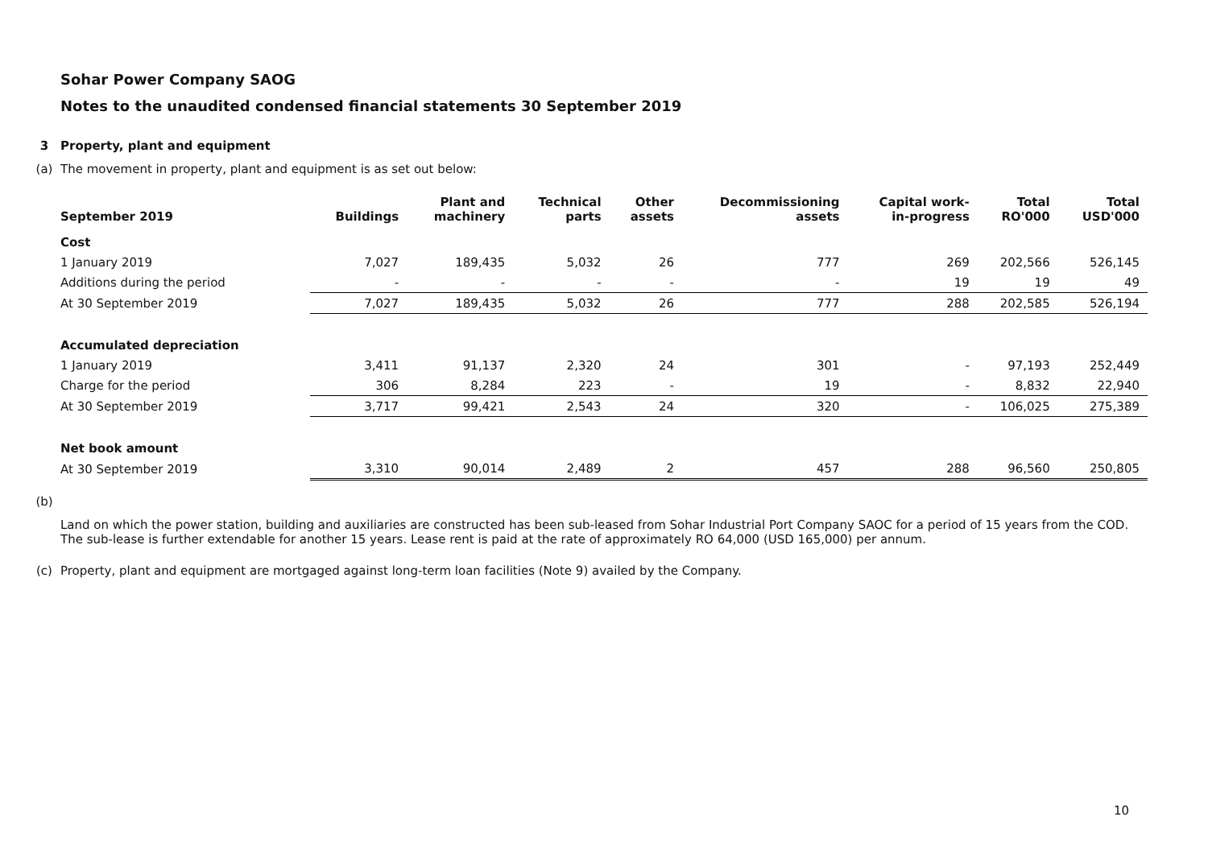Sohar Power Company SAOG
Notes to the unaudited condensed financial statements 30 September 2019
3 Property, plant and equipment
(a) The movement in property, plant and equipment is as set out below:
| September 2019 | Buildings | Plant and machinery | Technical parts | Other assets | Decommissioning assets | Capital work- in-progress | Total RO'000 | Total USD'000 |
| --- | --- | --- | --- | --- | --- | --- | --- | --- |
| Cost | | | | | | | | |
| 1 January 2019 | 7,027 | 189,435 | 5,032 | 26 | 777 | 269 | 202,566 | 526,145 |
| Additions during the period | - | - | - | - | - | 19 | 19 | 49 |
| At 30 September 2019 | 7,027 | 189,435 | 5,032 | 26 | 777 | 288 | 202,585 | 526,194 |
| Accumulated depreciation | | | | | | | | |
| 1 January 2019 | 3,411 | 91,137 | 2,320 | 24 | 301 | - | 97,193 | 252,449 |
| Charge for the period | 306 | 8,284 | 223 | - | 19 | - | 8,832 | 22,940 |
| At 30 September 2019 | 3,717 | 99,421 | 2,543 | 24 | 320 | - | 106,025 | 275,389 |
| Net book amount | | | | | | | | |
| At 30 September 2019 | 3,310 | 90,014 | 2,489 | 2 | 457 | 288 | 96,560 | 250,805 |
(b)
Land on which the power station, building and auxiliaries are constructed has been sub-leased from Sohar Industrial Port Company SAOC for a period of 15 years from the COD. The sub-lease is further extendable for another 15 years. Lease rent is paid at the rate of approximately RO 64,000 (USD 165,000) per annum.
(c) Property, plant and equipment are mortgaged against long-term loan facilities (Note 9) availed by the Company.
10